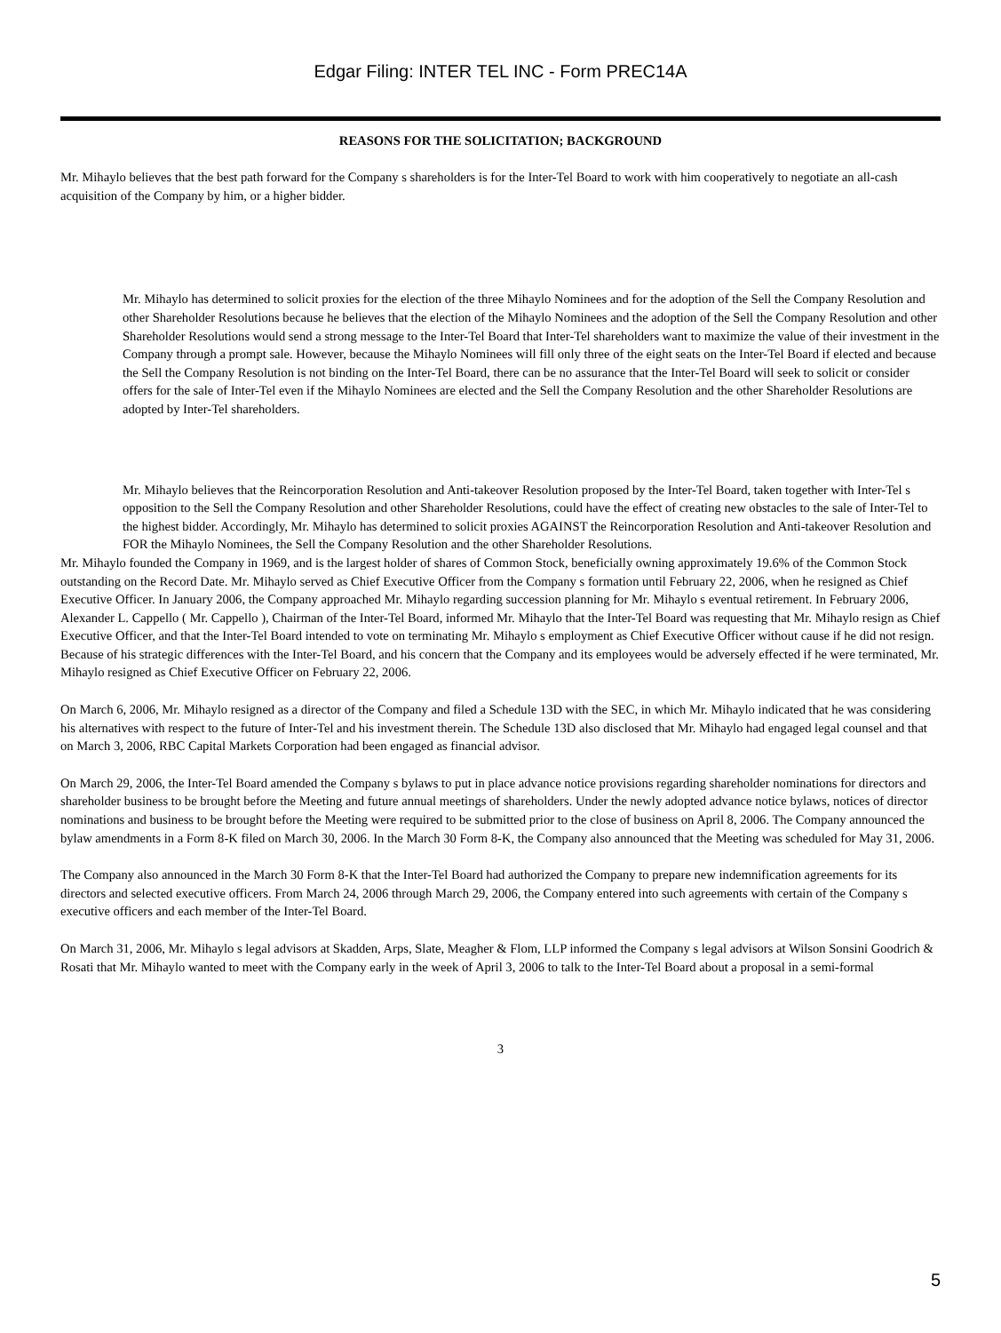Edgar Filing: INTER TEL INC - Form PREC14A
REASONS FOR THE SOLICITATION; BACKGROUND
Mr. Mihaylo believes that the best path forward for the Company s shareholders is for the Inter-Tel Board to work with him cooperatively to negotiate an all-cash acquisition of the Company by him, or a higher bidder.
Mr. Mihaylo has determined to solicit proxies for the election of the three Mihaylo Nominees and for the adoption of the Sell the Company Resolution and other Shareholder Resolutions because he believes that the election of the Mihaylo Nominees and the adoption of the Sell the Company Resolution and other Shareholder Resolutions would send a strong message to the Inter-Tel Board that Inter-Tel shareholders want to maximize the value of their investment in the Company through a prompt sale. However, because the Mihaylo Nominees will fill only three of the eight seats on the Inter-Tel Board if elected and because the Sell the Company Resolution is not binding on the Inter-Tel Board, there can be no assurance that the Inter-Tel Board will seek to solicit or consider offers for the sale of Inter-Tel even if the Mihaylo Nominees are elected and the Sell the Company Resolution and the other Shareholder Resolutions are adopted by Inter-Tel shareholders.
Mr. Mihaylo believes that the Reincorporation Resolution and Anti-takeover Resolution proposed by the Inter-Tel Board, taken together with Inter-Tel s opposition to the Sell the Company Resolution and other Shareholder Resolutions, could have the effect of creating new obstacles to the sale of Inter-Tel to the highest bidder. Accordingly, Mr. Mihaylo has determined to solicit proxies AGAINST the Reincorporation Resolution and Anti-takeover Resolution and FOR the Mihaylo Nominees, the Sell the Company Resolution and the other Shareholder Resolutions.
Mr. Mihaylo founded the Company in 1969, and is the largest holder of shares of Common Stock, beneficially owning approximately 19.6% of the Common Stock outstanding on the Record Date. Mr. Mihaylo served as Chief Executive Officer from the Company s formation until February 22, 2006, when he resigned as Chief Executive Officer. In January 2006, the Company approached Mr. Mihaylo regarding succession planning for Mr. Mihaylo s eventual retirement. In February 2006, Alexander L. Cappello ( Mr. Cappello ), Chairman of the Inter-Tel Board, informed Mr. Mihaylo that the Inter-Tel Board was requesting that Mr. Mihaylo resign as Chief Executive Officer, and that the Inter-Tel Board intended to vote on terminating Mr. Mihaylo s employment as Chief Executive Officer without cause if he did not resign. Because of his strategic differences with the Inter-Tel Board, and his concern that the Company and its employees would be adversely effected if he were terminated, Mr. Mihaylo resigned as Chief Executive Officer on February 22, 2006.
On March 6, 2006, Mr. Mihaylo resigned as a director of the Company and filed a Schedule 13D with the SEC, in which Mr. Mihaylo indicated that he was considering his alternatives with respect to the future of Inter-Tel and his investment therein. The Schedule 13D also disclosed that Mr. Mihaylo had engaged legal counsel and that on March 3, 2006, RBC Capital Markets Corporation had been engaged as financial advisor.
On March 29, 2006, the Inter-Tel Board amended the Company s bylaws to put in place advance notice provisions regarding shareholder nominations for directors and shareholder business to be brought before the Meeting and future annual meetings of shareholders. Under the newly adopted advance notice bylaws, notices of director nominations and business to be brought before the Meeting were required to be submitted prior to the close of business on April 8, 2006. The Company announced the bylaw amendments in a Form 8-K filed on March 30, 2006. In the March 30 Form 8-K, the Company also announced that the Meeting was scheduled for May 31, 2006.
The Company also announced in the March 30 Form 8-K that the Inter-Tel Board had authorized the Company to prepare new indemnification agreements for its directors and selected executive officers. From March 24, 2006 through March 29, 2006, the Company entered into such agreements with certain of the Company s executive officers and each member of the Inter-Tel Board.
On March 31, 2006, Mr. Mihaylo s legal advisors at Skadden, Arps, Slate, Meagher & Flom, LLP informed the Company s legal advisors at Wilson Sonsini Goodrich & Rosati that Mr. Mihaylo wanted to meet with the Company early in the week of April 3, 2006 to talk to the Inter-Tel Board about a proposal in a semi-formal
3
5